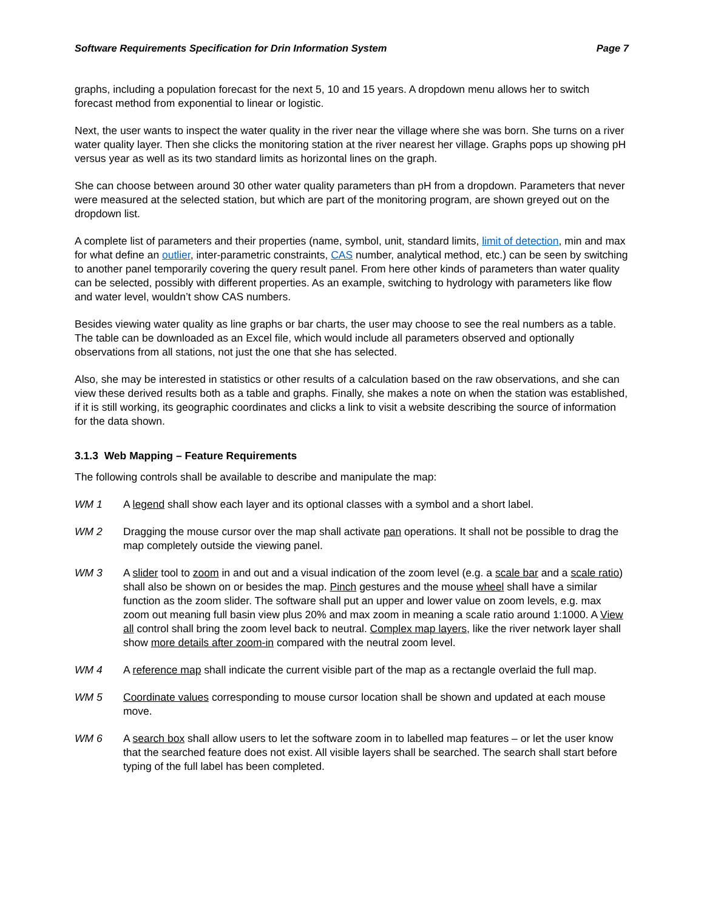Software Requirements Specification for Drin Information System Page 7
graphs, including a population forecast for the next 5, 10 and 15 years. A dropdown menu allows her to switch forecast method from exponential to linear or logistic.
Next, the user wants to inspect the water quality in the river near the village where she was born. She turns on a river water quality layer. Then she clicks the monitoring station at the river nearest her village. Graphs pops up showing pH versus year as well as its two standard limits as horizontal lines on the graph.
She can choose between around 30 other water quality parameters than pH from a dropdown. Parameters that never were measured at the selected station, but which are part of the monitoring program, are shown greyed out on the dropdown list.
A complete list of parameters and their properties (name, symbol, unit, standard limits, limit of detection, min and max for what define an outlier, inter-parametric constraints, CAS number, analytical method, etc.) can be seen by switching to another panel temporarily covering the query result panel. From here other kinds of parameters than water quality can be selected, possibly with different properties. As an example, switching to hydrology with parameters like flow and water level, wouldn’t show CAS numbers.
Besides viewing water quality as line graphs or bar charts, the user may choose to see the real numbers as a table. The table can be downloaded as an Excel file, which would include all parameters observed and optionally observations from all stations, not just the one that she has selected.
Also, she may be interested in statistics or other results of a calculation based on the raw observations, and she can view these derived results both as a table and graphs. Finally, she makes a note on when the station was established, if it is still working, its geographic coordinates and clicks a link to visit a website describing the source of information for the data shown.
3.1.3 Web Mapping – Feature Requirements
The following controls shall be available to describe and manipulate the map:
WM 1 A legend shall show each layer and its optional classes with a symbol and a short label.
WM 2 Dragging the mouse cursor over the map shall activate pan operations. It shall not be possible to drag the map completely outside the viewing panel.
WM 3 A slider tool to zoom in and out and a visual indication of the zoom level (e.g. a scale bar and a scale ratio) shall also be shown on or besides the map. Pinch gestures and the mouse wheel shall have a similar function as the zoom slider. The software shall put an upper and lower value on zoom levels, e.g. max zoom out meaning full basin view plus 20% and max zoom in meaning a scale ratio around 1:1000. A View all control shall bring the zoom level back to neutral. Complex map layers, like the river network layer shall show more details after zoom-in compared with the neutral zoom level.
WM 4 A reference map shall indicate the current visible part of the map as a rectangle overlaid the full map.
WM 5 Coordinate values corresponding to mouse cursor location shall be shown and updated at each mouse move.
WM 6 A search box shall allow users to let the software zoom in to labelled map features – or let the user know that the searched feature does not exist. All visible layers shall be searched. The search shall start before typing of the full label has been completed.